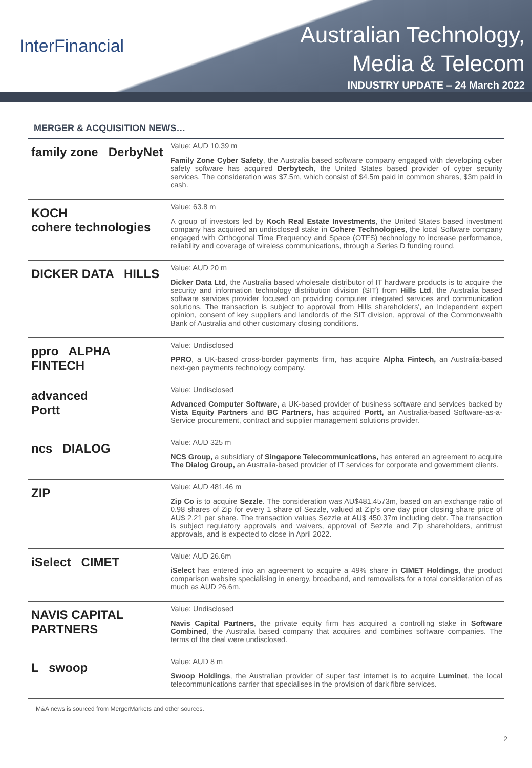InterFinancial
Australian Technology,
Media & Telecom
INDUSTRY UPDATE – 24 March 2022
MERGER & ACQUISITION NEWS…
| family zone DerbyNet | Value: AUD 10.39 m Family Zone Cyber Safety , the Australia based software company engaged with developing cyber safety software has acquired Derbytech , the United States based provider of cyber security services. The consideration was $7.5m, which consist of $4.5m paid in common shares, $3m paid in cash. |
| KOCH cohere technologies | Value: 63.8 m A group of investors led by Koch Real Estate Investments , the United States based investment company has acquired an undisclosed stake in Cohere Technologies , the local Software company engaged with Orthogonal Time Frequency and Space (OTFS) technology to increase performance, reliability and coverage of wireless communications, through a Series D funding round. |
| DICKER DATA HILLS | Value: AUD 20 m Dicker Data Ltd , the Australia based wholesale distributor of IT hardware products is to acquire the security and information technology distribution division (SIT) from Hills Ltd , the Australia based software services provider focused on providing computer integrated services and communication solutions. The transaction is subject to approval from Hills shareholders', an Independent expert opinion, consent of key suppliers and landlords of the SIT division, approval of the Commonwealth Bank of Australia and other customary closing conditions. |
| ppro ALPHA FINTECH | Value: Undisclosed PPRO , a UK-based cross-border payments firm, has acquire Alpha Fintech, an Australia-based next-gen payments technology company. |
| advanced Portt | Value: Undisclosed Advanced Computer Software, a UK-based provider of business software and services backed by Vista Equity Partners and BC Partners, has acquired Portt, an Australia-based Software-as-a-Service procurement, contract and supplier management solutions provider. |
| ncs DIALOG | Value: AUD 325 m NCS Group, a subsidiary of Singapore Telecommunications, has entered an agreement to acquire The Dialog Group, an Australia-based provider of IT services for corporate and government clients. |
| ZIP | Value: AUD 481.46 m Zip Co is to acquire Sezzle . The consideration was AU$481.4573m, based on an exchange ratio of 0.98 shares of Zip for every 1 share of Sezzle, valued at Zip's one day prior closing share price of AU$ 2.21 per share. The transaction values Sezzle at AU$ 450.37m including debt. The transaction is subject regulatory approvals and waivers, approval of Sezzle and Zip shareholders, antitrust approvals, and is expected to close in April 2022. |
| iSelect CIMET | Value: AUD 26.6m iSelect has entered into an agreement to acquire a 49% share in CIMET Holdings , the product comparison website specialising in energy, broadband, and removalists for a total consideration of as much as AUD 26.6m. |
| NAVIS CAPITAL PARTNERS | Value: Undisclosed Navis Capital Partners , the private equity firm has acquired a controlling stake in Software Combined , the Australia based company that acquires and combines software companies. The terms of the deal were undisclosed. |
| L swoop | Value: AUD 8 m Swoop Holdings , the Australian provider of super fast internet is to acquire Luminet , the local telecommunications carrier that specialises in the provision of dark fibre services. |
M&A news is sourced from MergerMarkets and other sources.
2